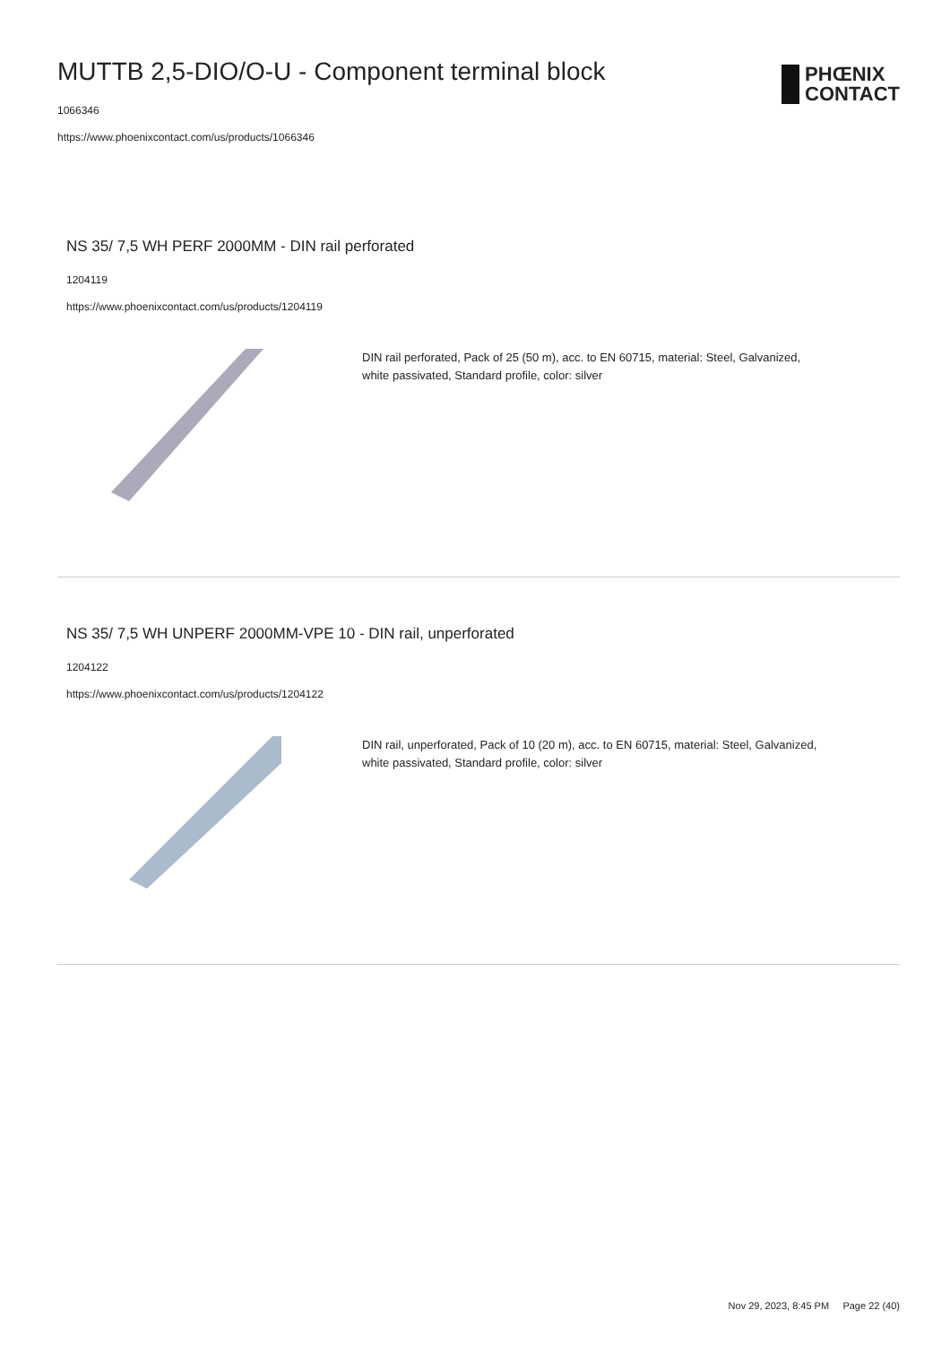MUTTB 2,5-DIO/O-U - Component terminal block
1066346
https://www.phoenixcontact.com/us/products/1066346
PHŒNIX
CONTACT
NS 35/ 7,5 WH PERF 2000MM - DIN rail perforated
1204119
https://www.phoenixcontact.com/us/products/1204119
DIN rail perforated, Pack of 25 (50 m), acc. to EN 60715, material: Steel, Galvanized, white passivated, Standard profile, color: silver
NS 35/ 7,5 WH UNPERF 2000MM-VPE 10 - DIN rail, unperforated
1204122
https://www.phoenixcontact.com/us/products/1204122
DIN rail, unperforated, Pack of 10 (20 m), acc. to EN 60715, material: Steel, Galvanized, white passivated, Standard profile, color: silver
Nov 29, 2023, 8:45 PM Page 22 (40)